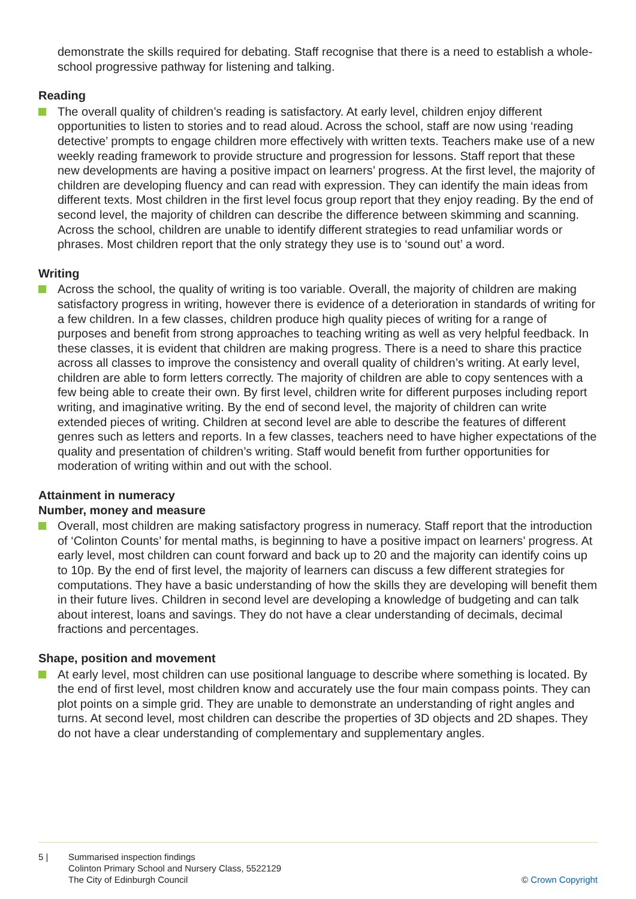demonstrate the skills required for debating. Staff recognise that there is a need to establish a whole-school progressive pathway for listening and talking.
Reading
The overall quality of children’s reading is satisfactory. At early level, children enjoy different opportunities to listen to stories and to read aloud. Across the school, staff are now using ‘reading detective’ prompts to engage children more effectively with written texts. Teachers make use of a new weekly reading framework to provide structure and progression for lessons. Staff report that these new developments are having a positive impact on learners’ progress. At the first level, the majority of children are developing fluency and can read with expression. They can identify the main ideas from different texts. Most children in the first level focus group report that they enjoy reading. By the end of second level, the majority of children can describe the difference between skimming and scanning. Across the school, children are unable to identify different strategies to read unfamiliar words or phrases. Most children report that the only strategy they use is to ‘sound out’ a word.
Writing
Across the school, the quality of writing is too variable. Overall, the majority of children are making satisfactory progress in writing, however there is evidence of a deterioration in standards of writing for a few children. In a few classes, children produce high quality pieces of writing for a range of purposes and benefit from strong approaches to teaching writing as well as very helpful feedback. In these classes, it is evident that children are making progress. There is a need to share this practice across all classes to improve the consistency and overall quality of children’s writing. At early level, children are able to form letters correctly. The majority of children are able to copy sentences with a few being able to create their own. By first level, children write for different purposes including report writing, and imaginative writing. By the end of second level, the majority of children can write extended pieces of writing. Children at second level are able to describe the features of different genres such as letters and reports. In a few classes, teachers need to have higher expectations of the quality and presentation of children’s writing. Staff would benefit from further opportunities for moderation of writing within and out with the school.
Attainment in numeracy
Number, money and measure
Overall, most children are making satisfactory progress in numeracy. Staff report that the introduction of ‘Colinton Counts’ for mental maths, is beginning to have a positive impact on learners’ progress. At early level, most children can count forward and back up to 20 and the majority can identify coins up to 10p. By the end of first level, the majority of learners can discuss a few different strategies for computations. They have a basic understanding of how the skills they are developing will benefit them in their future lives. Children in second level are developing a knowledge of budgeting and can talk about interest, loans and savings. They do not have a clear understanding of decimals, decimal fractions and percentages.
Shape, position and movement
At early level, most children can use positional language to describe where something is located. By the end of first level, most children know and accurately use the four main compass points. They can plot points on a simple grid. They are unable to demonstrate an understanding of right angles and turns. At second level, most children can describe the properties of 3D objects and 2D shapes. They do not have a clear understanding of complementary and supplementary angles.
5 | Summarised inspection findings
Colinton Primary School and Nursery Class, 5522129
The City of Edinburgh Council
© Crown Copyright